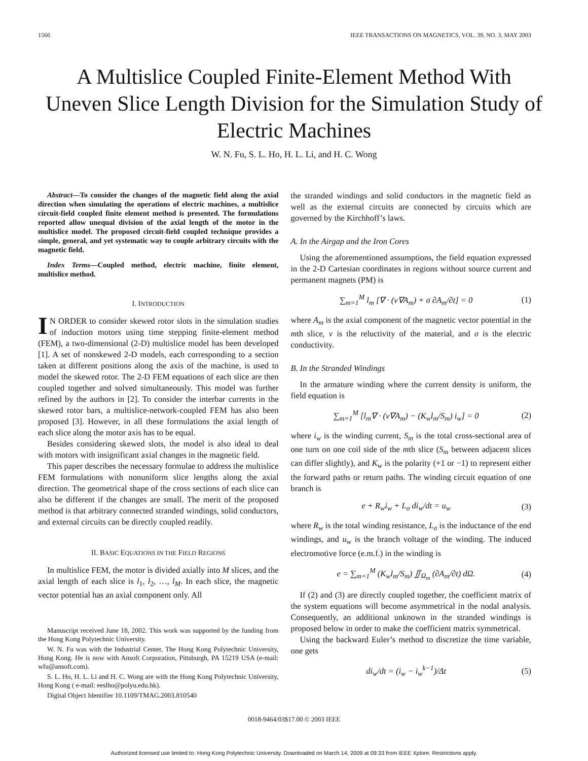1566 IEEE TRANSACTIONS ON MAGNETICS, VOL. 39, NO. 3, MAY 2003
A Multislice Coupled Finite-Element Method With Uneven Slice Length Division for the Simulation Study of Electric Machines
W. N. Fu, S. L. Ho, H. L. Li, and H. C. Wong
Abstract—To consider the changes of the magnetic field along the axial direction when simulating the operations of electric machines, a multislice circuit-field coupled finite element method is presented. The formulations reported allow unequal division of the axial length of the motor in the multislice model. The proposed circuit-field coupled technique provides a simple, general, and yet systematic way to couple arbitrary circuits with the magnetic field.
Index Terms—Coupled method, electric machine, finite element, multislice method.
I. INTRODUCTION
IN ORDER to consider skewed rotor slots in the simulation studies of induction motors using time stepping finite-element method (FEM), a two-dimensional (2-D) multislice model has been developed [1]. A set of nonskewed 2-D models, each corresponding to a section taken at different positions along the axis of the machine, is used to model the skewed rotor. The 2-D FEM equations of each slice are then coupled together and solved simultaneously. This model was further refined by the authors in [2]. To consider the interbar currents in the skewed rotor bars, a multislice-network-coupled FEM has also been proposed [3]. However, in all these formulations the axial length of each slice along the motor axis has to be equal.
Besides considering skewed slots, the model is also ideal to deal with motors with insignificant axial changes in the magnetic field.
This paper describes the necessary formulae to address the multislice FEM formulations with nonuniform slice lengths along the axial direction. The geometrical shape of the cross sections of each slice can also be different if the changes are small. The merit of the proposed method is that arbitrary connected stranded windings, solid conductors, and external circuits can be directly coupled readily.
II. BASIC EQUATIONS IN THE FIELD REGIONS
In multislice FEM, the motor is divided axially into M slices, and the axial length of each slice is l<sub>1</sub>, l<sub>2</sub>, …, l<sub>M</sub>. In each slice, the magnetic vector potential has an axial component only. All
Manuscript received June 18, 2002. This work was supported by the funding from the Hong Kong Polytechnic University.
W. N. Fu was with the Industrial Center, The Hong Kong Polytechnic University, Hong Kong. He is now with Ansoft Corporation, Pittsburgh, PA 15219 USA (e-mail: wfu@ansoft.com).
S. L. Ho, H. L. Li and H. C. Wong are with the Hong Kong Polytechnic University, Hong Kong ( e-mail: eeslho@polyu.edu.hk).
Digital Object Identifier 10.1109/TMAG.2003.810540
the stranded windings and solid conductors in the magnetic field as well as the external circuits are connected by circuits which are governed by the Kirchhoff’s laws.
A. In the Airgap and the Iron Cores
Using the aforementioned assumptions, the field equation expressed in the 2-D Cartesian coordinates in regions without source current and permanent magnets (PM) is
∑<sub>m=1</sub><sup>M</sup> l<sub>m</sub> [∇ · (ν∇A<sub>m</sub>) + σ ∂A<sub>m</sub>/∂t] = 0 (1)
where A<sub>m</sub> is the axial component of the magnetic vector potential in the mth slice, ν is the reluctivity of the material, and σ is the electric conductivity.
B. In the Stranded Windings
In the armature winding where the current density is uniform, the field equation is
∑<sub>m=1</sub><sup>M</sup> [l<sub>m</sub>∇ · (ν∇A<sub>m</sub>) − (K<sub>w</sub>l<sub>m</sub>/S<sub>m</sub>) i<sub>w</sub>] = 0 (2)
where i<sub>w</sub> is the winding current, S<sub>m</sub> is the total cross-sectional area of one turn on one coil side of the mth slice (S<sub>m</sub> between adjacent slices can differ slightly), and K<sub>w</sub> is the polarity (+1 or −1) to represent either the forward paths or return paths. The winding circuit equation of one branch is
e + R<sub>w</sub>i<sub>w</sub> + L<sub>σ</sub> di<sub>w</sub>/dt = u<sub>w</sub> (3)
where R<sub>w</sub> is the total winding resistance, L<sub>σ</sub> is the inductance of the end windings, and u<sub>w</sub> is the branch voltage of the winding. The induced electromotive force (e.m.f.) in the winding is
e = ∑<sub>m=1</sub><sup>M</sup> (K<sub>w</sub>l<sub>m</sub>/S<sub>m</sub>) ∬<sub>Ω<sub>m</sub></sub> (∂A<sub>m</sub>/∂t) dΩ. (4)
If (2) and (3) are directly coupled together, the coefficient matrix of the system equations will become asymmetrical in the nodal analysis. Consequently, an additional unknown in the stranded windings is proposed below in order to make the coefficient matrix symmetrical.
Using the backward Euler’s method to discretize the time variable, one gets
di<sub>w</sub>/dt = (i<sub>w</sub> − i<sub>w</sub><sup>k−1</sup>)/Δt (5)
0018-9464/03$17.00 © 2003 IEEE
Authorized licensed use limited to: Hong Kong Polytechnic University. Downloaded on March 14, 2009 at 09:33 from IEEE Xplore. Restrictions apply.